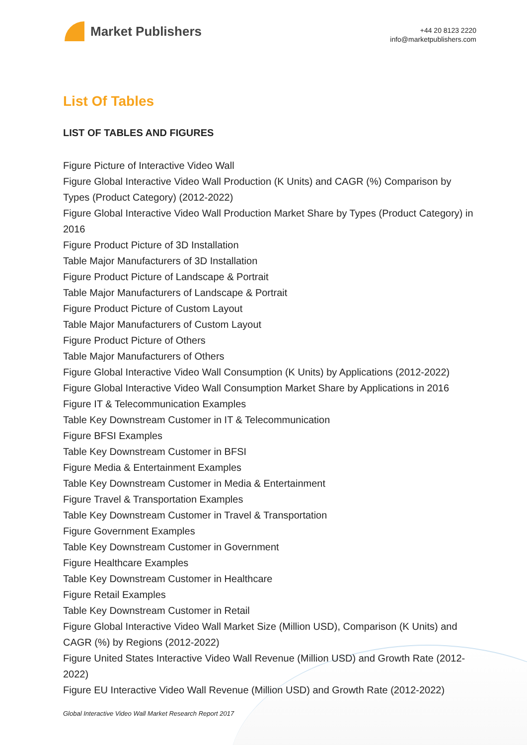Market Publishers
+44 20 8123 2220
info@marketpublishers.com
List Of Tables
LIST OF TABLES AND FIGURES
Figure Picture of Interactive Video Wall
Figure Global Interactive Video Wall Production (K Units) and CAGR (%) Comparison by Types (Product Category) (2012-2022)
Figure Global Interactive Video Wall Production Market Share by Types (Product Category) in 2016
Figure Product Picture of 3D Installation
Table Major Manufacturers of 3D Installation
Figure Product Picture of Landscape & Portrait
Table Major Manufacturers of Landscape & Portrait
Figure Product Picture of Custom Layout
Table Major Manufacturers of Custom Layout
Figure Product Picture of Others
Table Major Manufacturers of Others
Figure Global Interactive Video Wall Consumption (K Units) by Applications (2012-2022)
Figure Global Interactive Video Wall Consumption Market Share by Applications in 2016
Figure IT & Telecommunication Examples
Table Key Downstream Customer in IT & Telecommunication
Figure BFSI Examples
Table Key Downstream Customer in BFSI
Figure Media & Entertainment Examples
Table Key Downstream Customer in Media & Entertainment
Figure Travel & Transportation Examples
Table Key Downstream Customer in Travel & Transportation
Figure Government Examples
Table Key Downstream Customer in Government
Figure Healthcare Examples
Table Key Downstream Customer in Healthcare
Figure Retail Examples
Table Key Downstream Customer in Retail
Figure Global Interactive Video Wall Market Size (Million USD), Comparison (K Units) and CAGR (%) by Regions (2012-2022)
Figure United States Interactive Video Wall Revenue (Million USD) and Growth Rate (2012-2022)
Figure EU Interactive Video Wall Revenue (Million USD) and Growth Rate (2012-2022)
Global Interactive Video Wall Market Research Report 2017